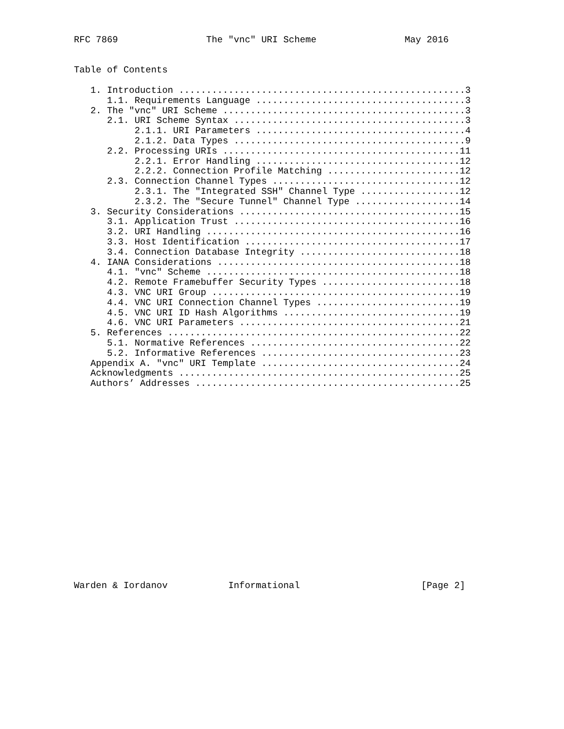RFC 7869                The "vnc" URI Scheme                May 2016


Table of Contents

   1. Introduction ....................................................3
      1.1. Requirements Language ......................................3
   2. The "vnc" URI Scheme ............................................3
      2.1. URI Scheme Syntax ..........................................3
           2.1.1. URI Parameters ......................................4
           2.1.2. Data Types ..........................................9
      2.2. Processing URIs ...........................................11
           2.2.1. Error Handling .....................................12
           2.2.2. Connection Profile Matching ........................12
      2.3. Connection Channel Types ..................................12
           2.3.1. The "Integrated SSH" Channel Type ..................12
           2.3.2. The "Secure Tunnel" Channel Type ...................14
   3. Security Considerations ........................................15
      3.1. Application Trust .........................................16
      3.2. URI Handling ..............................................16
      3.3. Host Identification .......................................17
      3.4. Connection Database Integrity .............................18
   4. IANA Considerations ............................................18
      4.1. "vnc" Scheme ..............................................18
      4.2. Remote Framebuffer Security Types .........................18
      4.3. VNC URI Group .............................................19
      4.4. VNC URI Connection Channel Types ..........................19
      4.5. VNC URI ID Hash Algorithms ................................19
      4.6. VNC URI Parameters ........................................21
   5. References .....................................................22
      5.1. Normative References ......................................22
      5.2. Informative References ....................................23
   Appendix A. "vnc" URI Template ....................................24
   Acknowledgments ...................................................25
   Authors’ Addresses ................................................25



















Warden & Iordanov           Informational                      [Page 2]